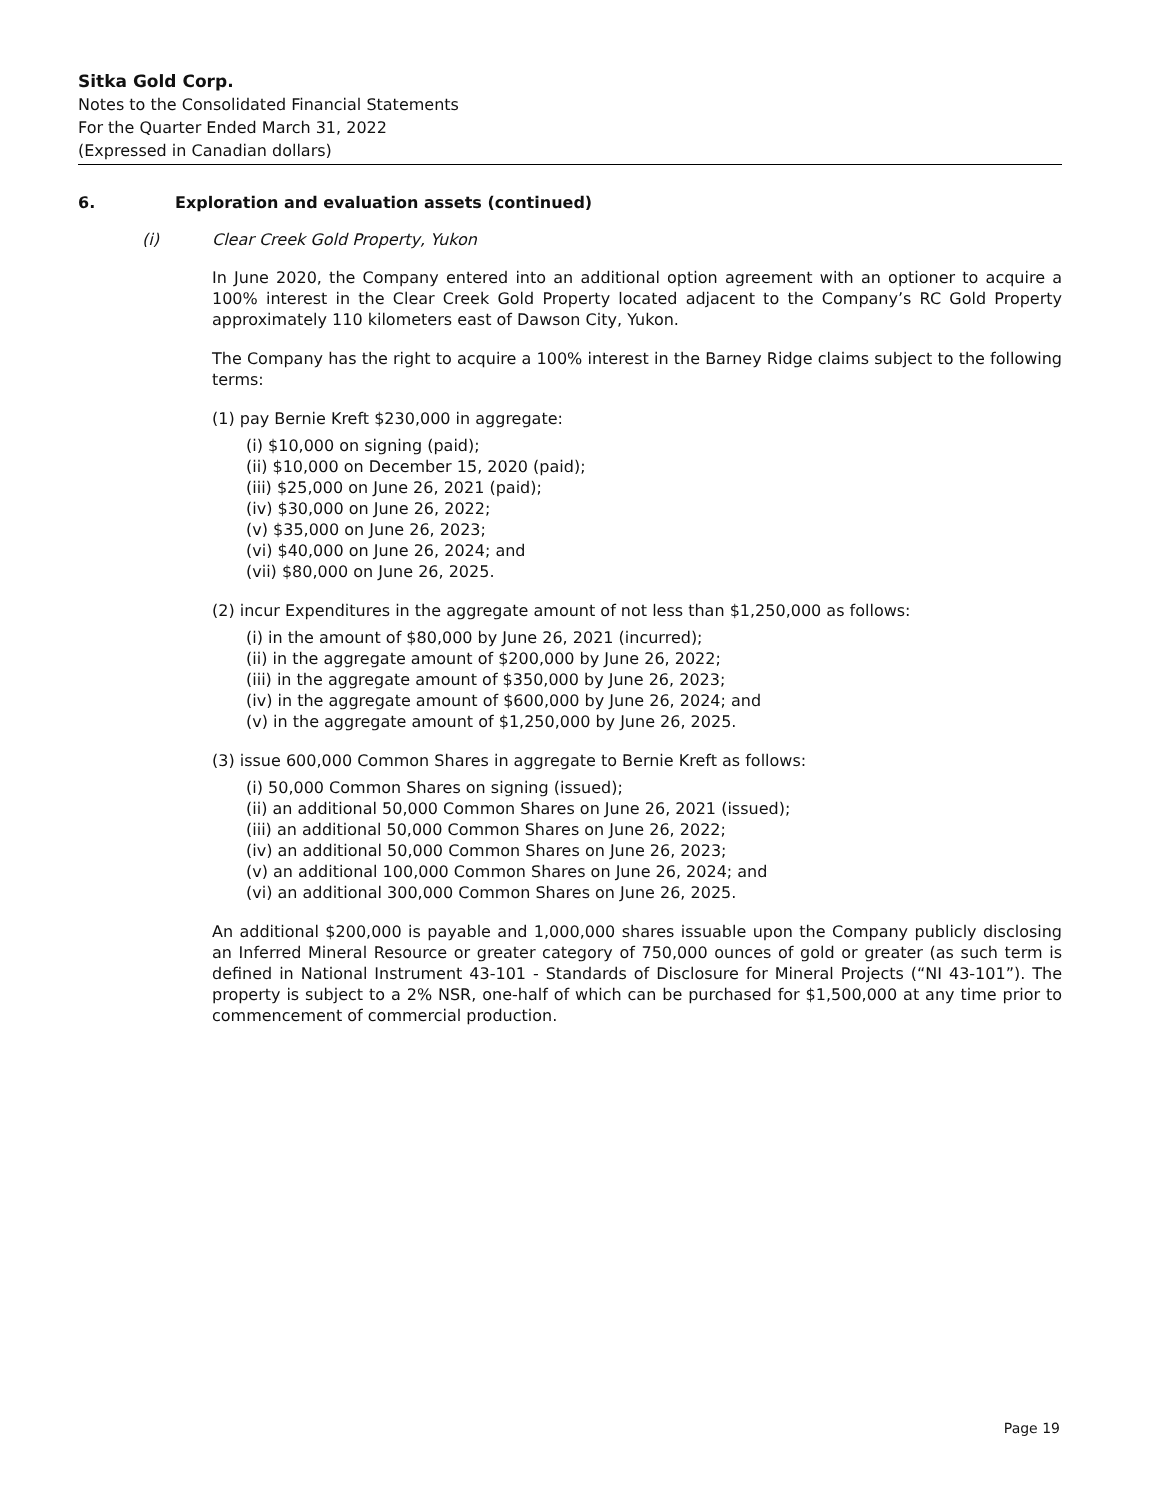Sitka Gold Corp.
Notes to the Consolidated Financial Statements
For the Quarter Ended March 31, 2022
(Expressed in Canadian dollars)
6. Exploration and evaluation assets (continued)
(i) Clear Creek Gold Property, Yukon
In June 2020, the Company entered into an additional option agreement with an optioner to acquire a 100% interest in the Clear Creek Gold Property located adjacent to the Company’s RC Gold Property approximately 110 kilometers east of Dawson City, Yukon.
The Company has the right to acquire a 100% interest in the Barney Ridge claims subject to the following terms:
(1) pay Bernie Kreft $230,000 in aggregate:
(i) $10,000 on signing (paid);
(ii) $10,000 on December 15, 2020 (paid);
(iii) $25,000 on June 26, 2021 (paid);
(iv) $30,000 on June 26, 2022;
(v) $35,000 on June 26, 2023;
(vi) $40,000 on June 26, 2024; and
(vii) $80,000 on June 26, 2025.
(2) incur Expenditures in the aggregate amount of not less than $1,250,000 as follows:
(i) in the amount of $80,000 by June 26, 2021 (incurred);
(ii) in the aggregate amount of $200,000 by June 26, 2022;
(iii) in the aggregate amount of $350,000 by June 26, 2023;
(iv) in the aggregate amount of $600,000 by June 26, 2024; and
(v) in the aggregate amount of $1,250,000 by June 26, 2025.
(3) issue 600,000 Common Shares in aggregate to Bernie Kreft as follows:
(i) 50,000 Common Shares on signing (issued);
(ii) an additional 50,000 Common Shares on June 26, 2021 (issued);
(iii) an additional 50,000 Common Shares on June 26, 2022;
(iv) an additional 50,000 Common Shares on June 26, 2023;
(v) an additional 100,000 Common Shares on June 26, 2024; and
(vi) an additional 300,000 Common Shares on June 26, 2025.
An additional $200,000 is payable and 1,000,000 shares issuable upon the Company publicly disclosing an Inferred Mineral Resource or greater category of 750,000 ounces of gold or greater (as such term is defined in National Instrument 43-101 - Standards of Disclosure for Mineral Projects (“NI 43-101”). The property is subject to a 2% NSR, one-half of which can be purchased for $1,500,000 at any time prior to commencement of commercial production.
Page 19